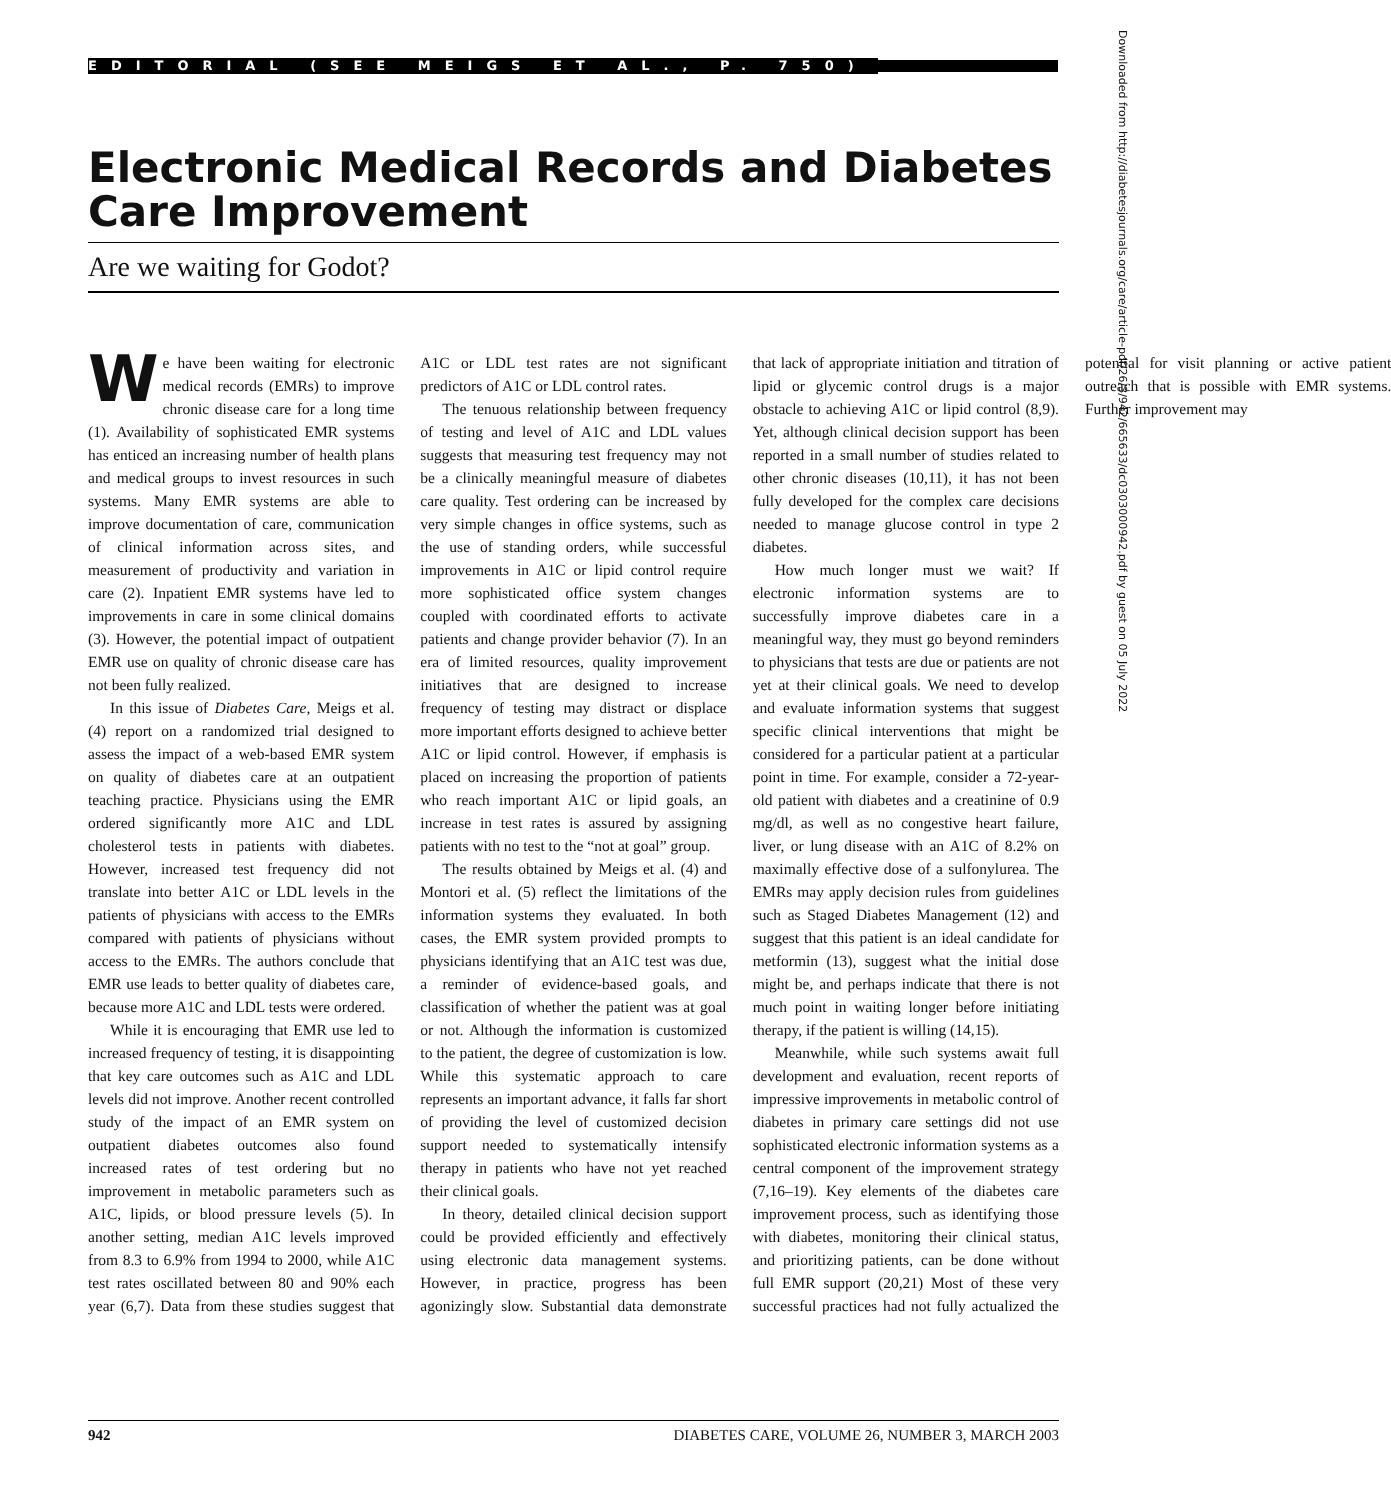EDITORIAL (SEE MEIGS ET AL., P. 750)
Electronic Medical Records and Diabetes Care Improvement
Are we waiting for Godot?
Downloaded from http://diabetesjournals.org/care/article-pdf/26/3/942/665633/dc0303000942.pdf by guest on 05 July 2022
We have been waiting for electronic medical records (EMRs) to improve chronic disease care for a long time (1). Availability of sophisticated EMR systems has enticed an increasing number of health plans and medical groups to invest resources in such systems. Many EMR systems are able to improve documentation of care, communication of clinical information across sites, and measurement of productivity and variation in care (2). Inpatient EMR systems have led to improvements in care in some clinical domains (3). However, the potential impact of outpatient EMR use on quality of chronic disease care has not been fully realized.
In this issue of Diabetes Care, Meigs et al. (4) report on a randomized trial designed to assess the impact of a web-based EMR system on quality of diabetes care at an outpatient teaching practice. Physicians using the EMR ordered significantly more A1C and LDL cholesterol tests in patients with diabetes. However, increased test frequency did not translate into better A1C or LDL levels in the patients of physicians with access to the EMRs compared with patients of physicians without access to the EMRs. The authors conclude that EMR use leads to better quality of diabetes care, because more A1C and LDL tests were ordered.
While it is encouraging that EMR use led to increased frequency of testing, it is disappointing that key care outcomes such as A1C and LDL levels did not improve. Another recent controlled study of the impact of an EMR system on outpatient diabetes outcomes also found increased rates of test ordering but no improvement in metabolic parameters such as A1C, lipids, or blood pressure levels (5). In another setting, median A1C levels improved from 8.3 to 6.9% from 1994 to 2000, while A1C test rates oscillated between 80 and 90% each year (6,7). Data from these studies suggest that A1C or LDL test rates are not significant predictors of A1C or LDL control rates.
The tenuous relationship between frequency of testing and level of A1C and LDL values suggests that measuring test frequency may not be a clinically meaningful measure of diabetes care quality. Test ordering can be increased by very simple changes in office systems, such as the use of standing orders, while successful improvements in A1C or lipid control require more sophisticated office system changes coupled with coordinated efforts to activate patients and change provider behavior (7). In an era of limited resources, quality improvement initiatives that are designed to increase frequency of testing may distract or displace more important efforts designed to achieve better A1C or lipid control. However, if emphasis is placed on increasing the proportion of patients who reach important A1C or lipid goals, an increase in test rates is assured by assigning patients with no test to the “not at goal” group.
The results obtained by Meigs et al. (4) and Montori et al. (5) reflect the limitations of the information systems they evaluated. In both cases, the EMR system provided prompts to physicians identifying that an A1C test was due, a reminder of evidence-based goals, and classification of whether the patient was at goal or not. Although the information is customized to the patient, the degree of customization is low. While this systematic approach to care represents an important advance, it falls far short of providing the level of customized decision support needed to systematically intensify therapy in patients who have not yet reached their clinical goals.
In theory, detailed clinical decision support could be provided efficiently and effectively using electronic data management systems. However, in practice, progress has been agonizingly slow. Substantial data demonstrate that lack of appropriate initiation and titration of lipid or glycemic control drugs is a major obstacle to achieving A1C or lipid control (8,9). Yet, although clinical decision support has been reported in a small number of studies related to other chronic diseases (10,11), it has not been fully developed for the complex care decisions needed to manage glucose control in type 2 diabetes.
How much longer must we wait? If electronic information systems are to successfully improve diabetes care in a meaningful way, they must go beyond reminders to physicians that tests are due or patients are not yet at their clinical goals. We need to develop and evaluate information systems that suggest specific clinical interventions that might be considered for a particular patient at a particular point in time. For example, consider a 72-year-old patient with diabetes and a creatinine of 0.9 mg/dl, as well as no congestive heart failure, liver, or lung disease with an A1C of 8.2% on maximally effective dose of a sulfonylurea. The EMRs may apply decision rules from guidelines such as Staged Diabetes Management (12) and suggest that this patient is an ideal candidate for metformin (13), suggest what the initial dose might be, and perhaps indicate that there is not much point in waiting longer before initiating therapy, if the patient is willing (14,15).
Meanwhile, while such systems await full development and evaluation, recent reports of impressive improvements in metabolic control of diabetes in primary care settings did not use sophisticated electronic information systems as a central component of the improvement strategy (7,16–19). Key elements of the diabetes care improvement process, such as identifying those with diabetes, monitoring their clinical status, and prioritizing patients, can be done without full EMR support (20,21) Most of these very successful practices had not fully actualized the potential for visit planning or active patient outreach that is possible with EMR systems. Further improvement may
942 DIABETES CARE, VOLUME 26, NUMBER 3, MARCH 2003